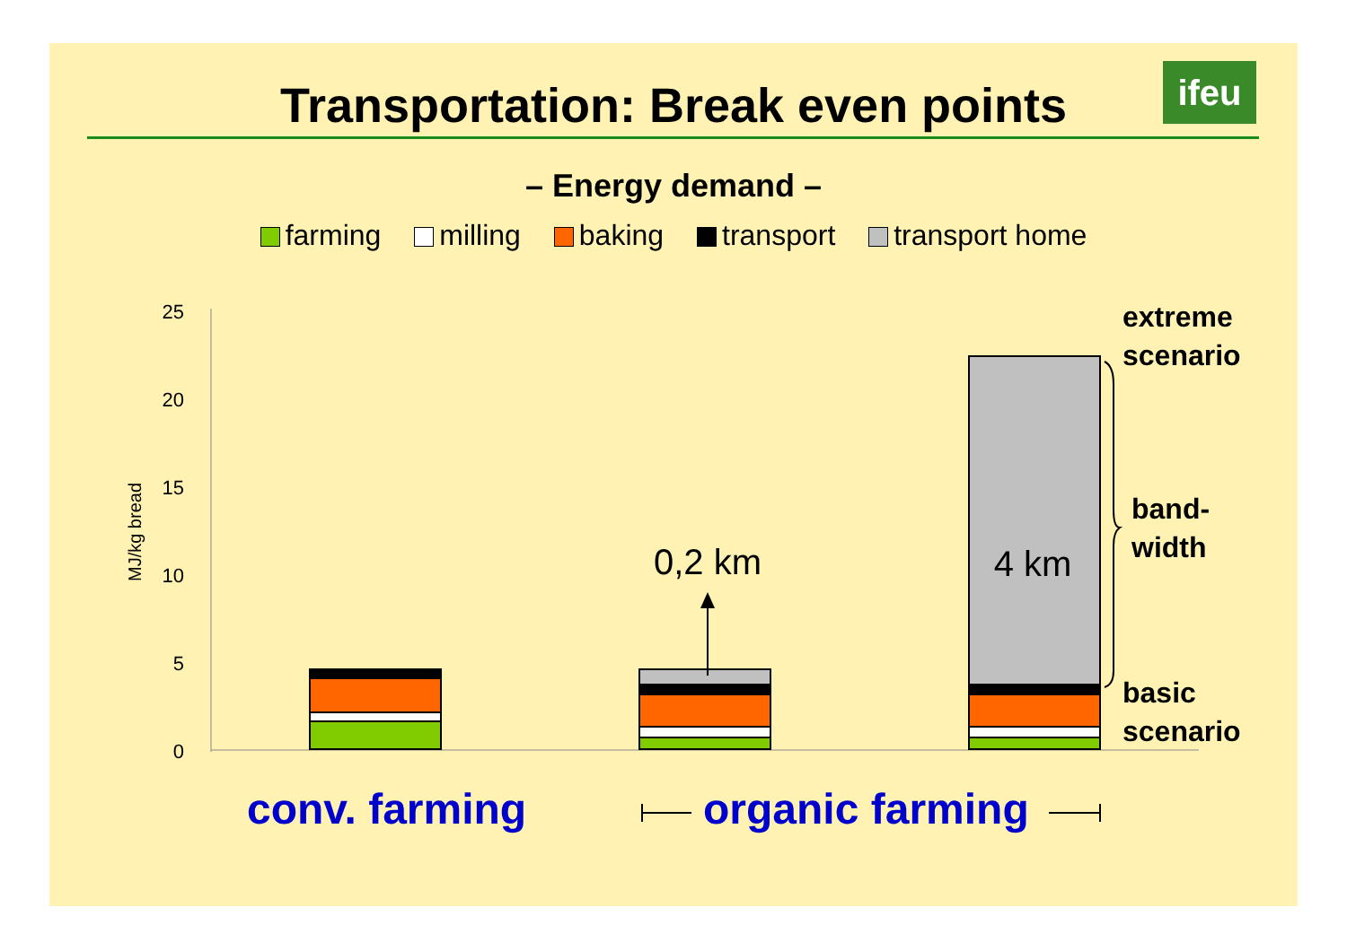Transportation: Break even points ifeu
– Energy demand –
farming milling baking transport transport home
25
20
15
10
5
0
MJ/kg bread
0,2 km
4 km
extreme
scenario
band-
width
basic
scenario
conv. farming organic farming